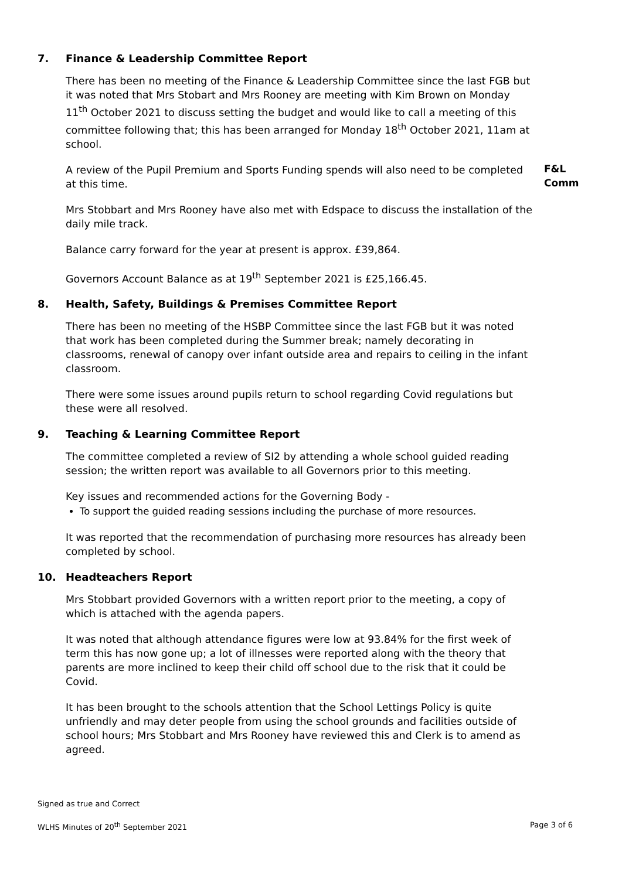7. Finance & Leadership Committee Report
There has been no meeting of the Finance & Leadership Committee since the last FGB but it was noted that Mrs Stobart and Mrs Rooney are meeting with Kim Brown on Monday 11<sup>th</sup> October 2021 to discuss setting the budget and would like to call a meeting of this committee following that; this has been arranged for Monday 18<sup>th</sup> October 2021, 11am at school.
A review of the Pupil Premium and Sports Funding spends will also need to be completed at this time.
F&L
Comm
Mrs Stobbart and Mrs Rooney have also met with Edspace to discuss the installation of the daily mile track.
Balance carry forward for the year at present is approx. £39,864.
Governors Account Balance as at 19<sup>th</sup> September 2021 is £25,166.45.
8. Health, Safety, Buildings & Premises Committee Report
There has been no meeting of the HSBP Committee since the last FGB but it was noted that work has been completed during the Summer break; namely decorating in classrooms, renewal of canopy over infant outside area and repairs to ceiling in the infant classroom.
There were some issues around pupils return to school regarding Covid regulations but these were all resolved.
9. Teaching & Learning Committee Report
The committee completed a review of SI2 by attending a whole school guided reading session; the written report was available to all Governors prior to this meeting.
Key issues and recommended actions for the Governing Body -
To support the guided reading sessions including the purchase of more resources.
It was reported that the recommendation of purchasing more resources has already been completed by school.
10. Headteachers Report
Mrs Stobbart provided Governors with a written report prior to the meeting, a copy of which is attached with the agenda papers.
It was noted that although attendance figures were low at 93.84% for the first week of term this has now gone up; a lot of illnesses were reported along with the theory that parents are more inclined to keep their child off school due to the risk that it could be Covid.
It has been brought to the schools attention that the School Lettings Policy is quite unfriendly and may deter people from using the school grounds and facilities outside of school hours; Mrs Stobbart and Mrs Rooney have reviewed this and Clerk is to amend as agreed.
Signed as true and Correct
WLHS Minutes of 20<sup>th</sup> September 2021 Page 3 of 6